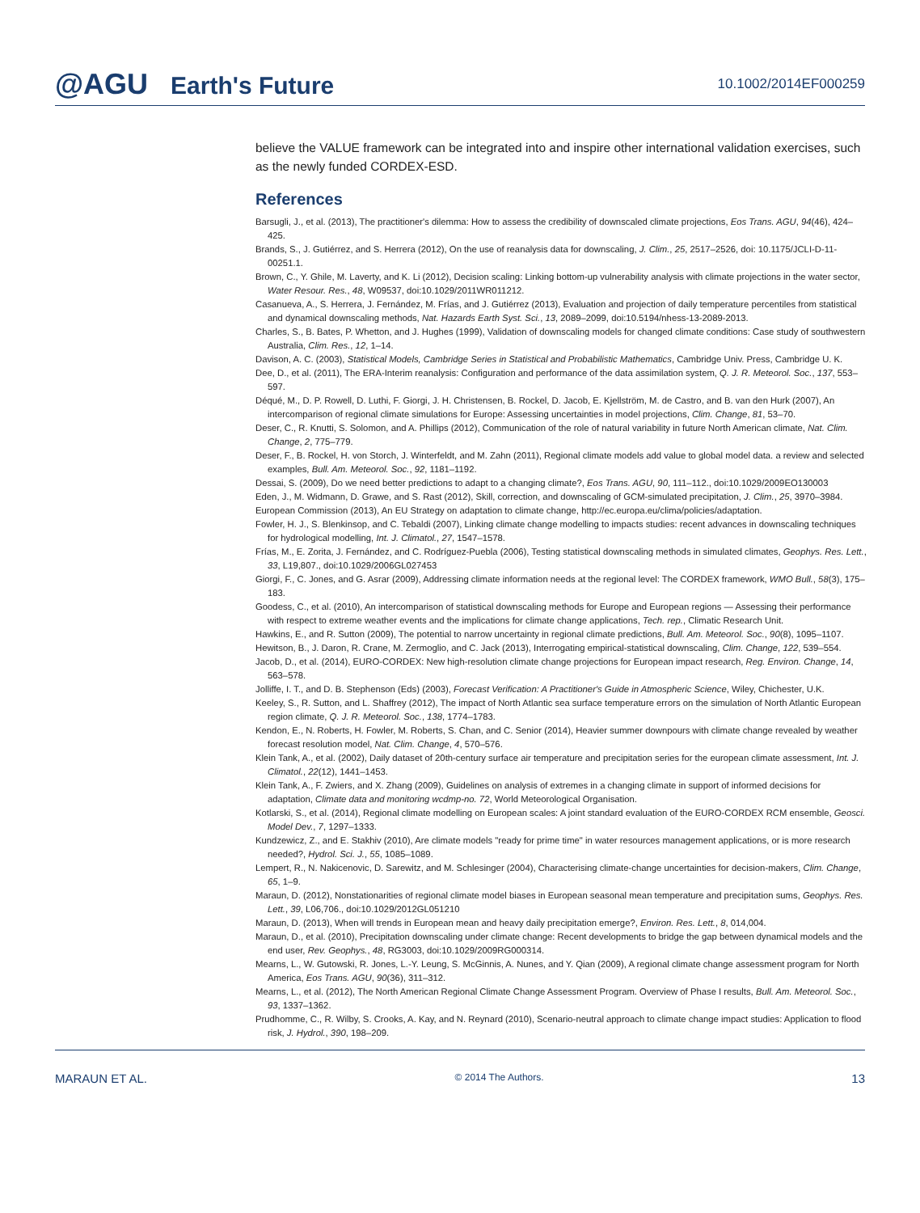@AGU Earth's Future
10.1002/2014EF000259
believe the VALUE framework can be integrated into and inspire other international validation exercises, such as the newly funded CORDEX-ESD.
References
Barsugli, J., et al. (2013), The practitioner's dilemma: How to assess the credibility of downscaled climate projections, Eos Trans. AGU, 94(46), 424–425.
Brands, S., J. Gutiérrez, and S. Herrera (2012), On the use of reanalysis data for downscaling, J. Clim., 25, 2517–2526, doi: 10.1175/JCLI-D-11-00251.1.
Brown, C., Y. Ghile, M. Laverty, and K. Li (2012), Decision scaling: Linking bottom-up vulnerability analysis with climate projections in the water sector, Water Resour. Res., 48, W09537, doi:10.1029/2011WR011212.
Casanueva, A., S. Herrera, J. Fernández, M. Frías, and J. Gutiérrez (2013), Evaluation and projection of daily temperature percentiles from statistical and dynamical downscaling methods, Nat. Hazards Earth Syst. Sci., 13, 2089–2099, doi:10.5194/nhess-13-2089-2013.
Charles, S., B. Bates, P. Whetton, and J. Hughes (1999), Validation of downscaling models for changed climate conditions: Case study of southwestern Australia, Clim. Res., 12, 1–14.
Davison, A. C. (2003), Statistical Models, Cambridge Series in Statistical and Probabilistic Mathematics, Cambridge Univ. Press, Cambridge U. K.
Dee, D., et al. (2011), The ERA-Interim reanalysis: Configuration and performance of the data assimilation system, Q. J. R. Meteorol. Soc., 137, 553–597.
Déqué, M., D. P. Rowell, D. Luthi, F. Giorgi, J. H. Christensen, B. Rockel, D. Jacob, E. Kjellström, M. de Castro, and B. van den Hurk (2007), An intercomparison of regional climate simulations for Europe: Assessing uncertainties in model projections, Clim. Change, 81, 53–70.
Deser, C., R. Knutti, S. Solomon, and A. Phillips (2012), Communication of the role of natural variability in future North American climate, Nat. Clim. Change, 2, 775–779.
Deser, F., B. Rockel, H. von Storch, J. Winterfeldt, and M. Zahn (2011), Regional climate models add value to global model data. a review and selected examples, Bull. Am. Meteorol. Soc., 92, 1181–1192.
Dessai, S. (2009), Do we need better predictions to adapt to a changing climate?, Eos Trans. AGU, 90, 111–112., doi:10.1029/2009EO130003
Eden, J., M. Widmann, D. Grawe, and S. Rast (2012), Skill, correction, and downscaling of GCM-simulated precipitation, J. Clim., 25, 3970–3984.
European Commission (2013), An EU Strategy on adaptation to climate change, http://ec.europa.eu/clima/policies/adaptation.
Fowler, H. J., S. Blenkinsop, and C. Tebaldi (2007), Linking climate change modelling to impacts studies: recent advances in downscaling techniques for hydrological modelling, Int. J. Climatol., 27, 1547–1578.
Frías, M., E. Zorita, J. Fernández, and C. Rodríguez-Puebla (2006), Testing statistical downscaling methods in simulated climates, Geophys. Res. Lett., 33, L19,807., doi:10.1029/2006GL027453
Giorgi, F., C. Jones, and G. Asrar (2009), Addressing climate information needs at the regional level: The CORDEX framework, WMO Bull., 58(3), 175–183.
Goodess, C., et al. (2010), An intercomparison of statistical downscaling methods for Europe and European regions — Assessing their performance with respect to extreme weather events and the implications for climate change applications, Tech. rep., Climatic Research Unit.
Hawkins, E., and R. Sutton (2009), The potential to narrow uncertainty in regional climate predictions, Bull. Am. Meteorol. Soc., 90(8), 1095–1107.
Hewitson, B., J. Daron, R. Crane, M. Zermoglio, and C. Jack (2013), Interrogating empirical-statistical downscaling, Clim. Change, 122, 539–554.
Jacob, D., et al. (2014), EURO-CORDEX: New high-resolution climate change projections for European impact research, Reg. Environ. Change, 14, 563–578.
Jolliffe, I. T., and D. B. Stephenson (Eds) (2003), Forecast Verification: A Practitioner's Guide in Atmospheric Science, Wiley, Chichester, U.K.
Keeley, S., R. Sutton, and L. Shaffrey (2012), The impact of North Atlantic sea surface temperature errors on the simulation of North Atlantic European region climate, Q. J. R. Meteorol. Soc., 138, 1774–1783.
Kendon, E., N. Roberts, H. Fowler, M. Roberts, S. Chan, and C. Senior (2014), Heavier summer downpours with climate change revealed by weather forecast resolution model, Nat. Clim. Change, 4, 570–576.
Klein Tank, A., et al. (2002), Daily dataset of 20th-century surface air temperature and precipitation series for the european climate assessment, Int. J. Climatol., 22(12), 1441–1453.
Klein Tank, A., F. Zwiers, and X. Zhang (2009), Guidelines on analysis of extremes in a changing climate in support of informed decisions for adaptation, Climate data and monitoring wcdmp-no. 72, World Meteorological Organisation.
Kotlarski, S., et al. (2014), Regional climate modelling on European scales: A joint standard evaluation of the EURO-CORDEX RCM ensemble, Geosci. Model Dev., 7, 1297–1333.
Kundzewicz, Z., and E. Stakhiv (2010), Are climate models "ready for prime time" in water resources management applications, or is more research needed?, Hydrol. Sci. J., 55, 1085–1089.
Lempert, R., N. Nakicenovic, D. Sarewitz, and M. Schlesinger (2004), Characterising climate-change uncertainties for decision-makers, Clim. Change, 65, 1–9.
Maraun, D. (2012), Nonstationarities of regional climate model biases in European seasonal mean temperature and precipitation sums, Geophys. Res. Lett., 39, L06,706., doi:10.1029/2012GL051210
Maraun, D. (2013), When will trends in European mean and heavy daily precipitation emerge?, Environ. Res. Lett., 8, 014,004.
Maraun, D., et al. (2010), Precipitation downscaling under climate change: Recent developments to bridge the gap between dynamical models and the end user, Rev. Geophys., 48, RG3003, doi:10.1029/2009RG000314.
Mearns, L., W. Gutowski, R. Jones, L.-Y. Leung, S. McGinnis, A. Nunes, and Y. Qian (2009), A regional climate change assessment program for North America, Eos Trans. AGU, 90(36), 311–312.
Mearns, L., et al. (2012), The North American Regional Climate Change Assessment Program. Overview of Phase I results, Bull. Am. Meteorol. Soc., 93, 1337–1362.
Prudhomme, C., R. Wilby, S. Crooks, A. Kay, and N. Reynard (2010), Scenario-neutral approach to climate change impact studies: Application to flood risk, J. Hydrol., 390, 198–209.
MARAUN ET AL. © 2014 The Authors. 13